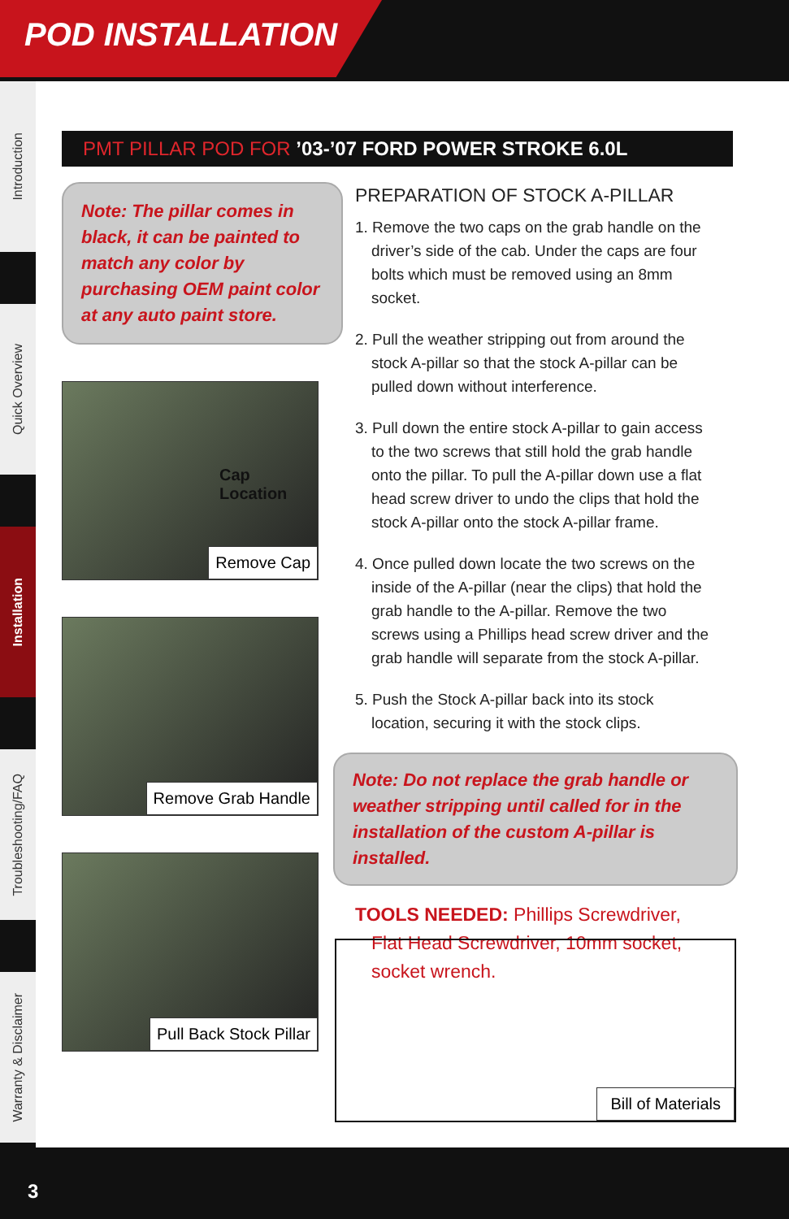POD INSTALLATION
Introduction
Quick Overview
Installation
Troubleshooting/FAQ
Warranty & Disclaimer
PMT PILLAR POD FOR ’03-’07 FORD POWER STROKE 6.0L
Note: The pillar comes in black, it can be painted to match any color by purchasing OEM paint color at any auto paint store.
Cap Location
Remove Cap
Remove Grab Handle
Pull Back Stock Pillar
PREPARATION OF STOCK A-PILLAR
1. Remove the two caps on the grab handle on the driver’s side of the cab. Under the caps are four bolts which must be removed using an 8mm socket.
2. Pull the weather stripping out from around the stock A-pillar so that the stock A-pillar can be pulled down without interference.
3. Pull down the entire stock A-pillar to gain access to the two screws that still hold the grab handle onto the pillar. To pull the A-pillar down use a flat head screw driver to undo the clips that hold the stock A-pillar onto the stock A-pillar frame.
4. Once pulled down locate the two screws on the inside of the A-pillar (near the clips) that hold the grab handle to the A-pillar. Remove the two screws using a Phillips head screw driver and the grab handle will separate from the stock A-pillar.
5. Push the Stock A-pillar back into its stock location, securing it with the stock clips.
Note: Do not replace the grab handle or weather stripping until called for in the installation of the custom A-pillar is installed.
TOOLS NEEDED: Phillips Screwdriver, Flat Head Screwdriver, 10mm socket, socket wrench.
Bill of Materials
3